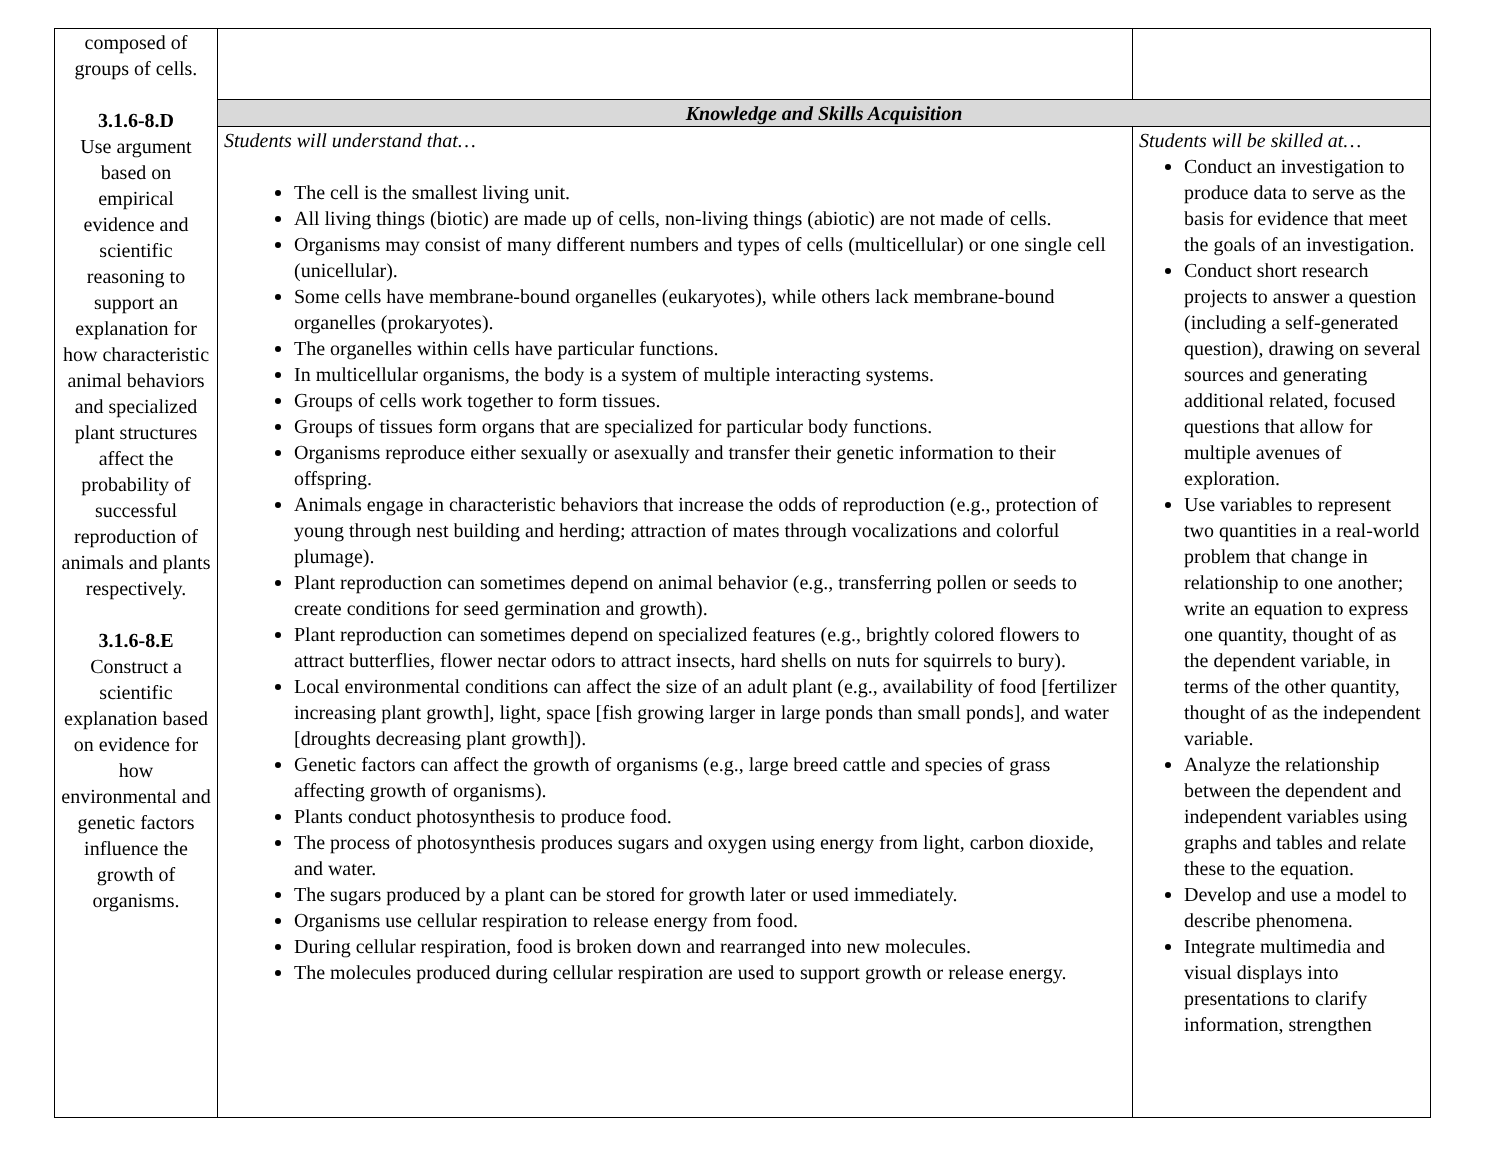| composed of groups of cells. 3.1.6-8.D Use argument based on empirical evidence and scientific reasoning to support an explanation for how characteristic animal behaviors and specialized plant structures affect the probability of successful reproduction of animals and plants respectively. 3.1.6-8.E Construct a scientific explanation based on evidence for how environmental and genetic factors influence the growth of organisms. | | |
| | Knowledge and Skills Acquisition | |
| | Students will understand that… The cell is the smallest living unit. All living things (biotic) are made up of cells, non-living things (abiotic) are not made of cells. Organisms may consist of many different numbers and types of cells (multicellular) or one single cell (unicellular). Some cells have membrane-bound organelles (eukaryotes), while others lack membrane-bound organelles (prokaryotes). The organelles within cells have particular functions. In multicellular organisms, the body is a system of multiple interacting systems. Groups of cells work together to form tissues. Groups of tissues form organs that are specialized for particular body functions. Organisms reproduce either sexually or asexually and transfer their genetic information to their offspring. Animals engage in characteristic behaviors that increase the odds of reproduction (e.g., protection of young through nest building and herding; attraction of mates through vocalizations and colorful plumage). Plant reproduction can sometimes depend on animal behavior (e.g., transferring pollen or seeds to create conditions for seed germination and growth). Plant reproduction can sometimes depend on specialized features (e.g., brightly colored flowers to attract butterflies, flower nectar odors to attract insects, hard shells on nuts for squirrels to bury). Local environmental conditions can affect the size of an adult plant (e.g., availability of food [fertilizer increasing plant growth], light, space [fish growing larger in large ponds than small ponds], and water [droughts decreasing plant growth]). Genetic factors can affect the growth of organisms (e.g., large breed cattle and species of grass affecting growth of organisms). Plants conduct photosynthesis to produce food. The process of photosynthesis produces sugars and oxygen using energy from light, carbon dioxide, and water. The sugars produced by a plant can be stored for growth later or used immediately. Organisms use cellular respiration to release energy from food. During cellular respiration, food is broken down and rearranged into new molecules. The molecules produced during cellular respiration are used to support growth or release energy. | Students will be skilled at… Conduct an investigation to produce data to serve as the basis for evidence that meet the goals of an investigation. Conduct short research projects to answer a question (including a self-generated question), drawing on several sources and generating additional related, focused questions that allow for multiple avenues of exploration. Use variables to represent two quantities in a real-world problem that change in relationship to one another; write an equation to express one quantity, thought of as the dependent variable, in terms of the other quantity, thought of as the independent variable. Analyze the relationship between the dependent and independent variables using graphs and tables and relate these to the equation. Develop and use a model to describe phenomena. Integrate multimedia and visual displays into presentations to clarify information, strengthen |